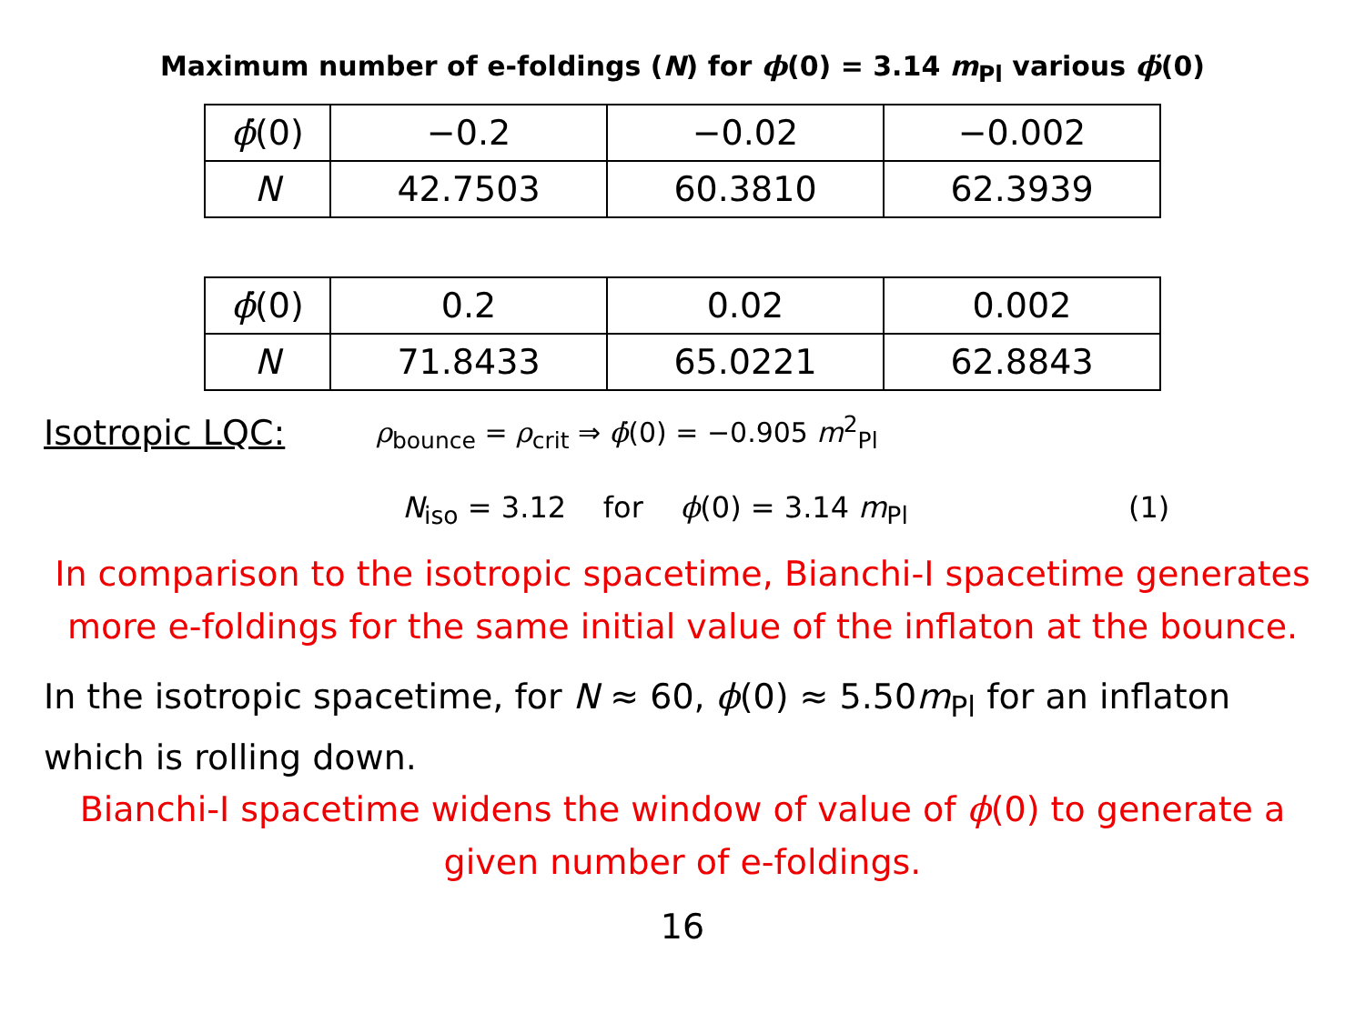Maximum number of e-foldings (N) for ϕ(0) = 3.14 m<sub>Pl</sub> various ϕ̇(0)
| ϕ̇ (0) | −0.2 | −0.02 | −0.002 |
| N | 42.7503 | 60.3810 | 62.3939 |
| ϕ̇ (0) | 0.2 | 0.02 | 0.002 |
| N | 71.8433 | 65.0221 | 62.8843 |
Isotropic LQC: ρ<sub>bounce</sub> = ρ<sub>crit</sub> ⇒ ϕ̇(0) = −0.905 m<sup>2</sup><sub>Pl</sub>
N<sub>iso</sub> = 3.12 for ϕ(0) = 3.14 m<sub>Pl</sub>
(1)
In comparison to the isotropic spacetime, Bianchi-I spacetime generates more e-foldings for the same initial value of the inflaton at the bounce.
In the isotropic spacetime, for N ≈ 60, ϕ(0) ≈ 5.50m<sub>Pl</sub> for an inflaton which is rolling down.
Bianchi-I spacetime widens the window of value of ϕ(0) to generate a given number of e-foldings.
16